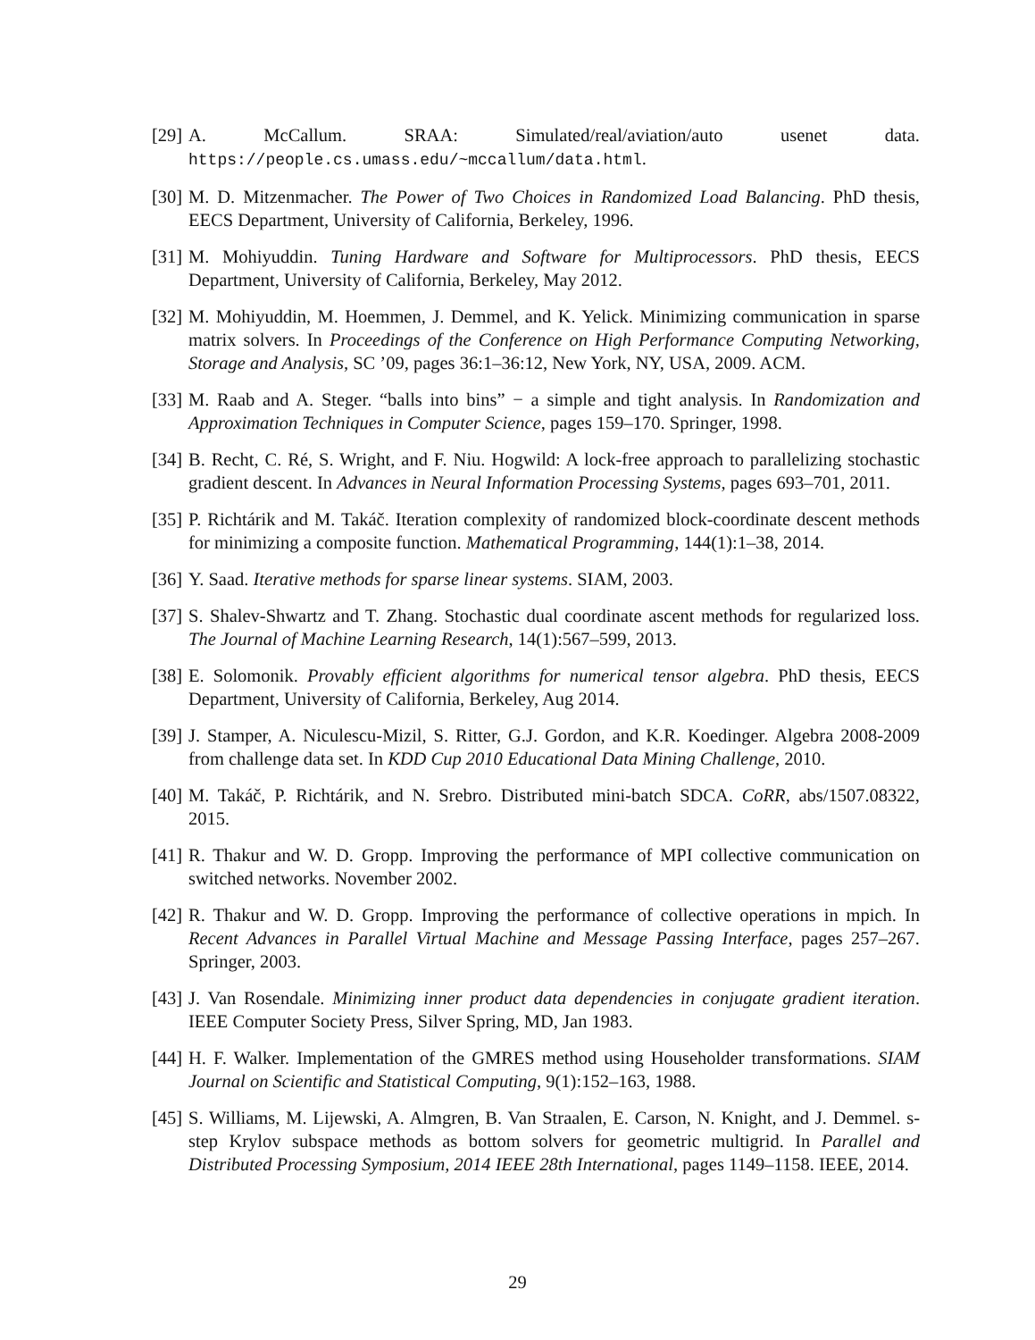[29] A. McCallum. SRAA: Simulated/real/aviation/auto usenet data. https://people.cs.umass.edu/~mccallum/data.html.
[30] M. D. Mitzenmacher. The Power of Two Choices in Randomized Load Balancing. PhD thesis, EECS Department, University of California, Berkeley, 1996.
[31] M. Mohiyuddin. Tuning Hardware and Software for Multiprocessors. PhD thesis, EECS Department, University of California, Berkeley, May 2012.
[32] M. Mohiyuddin, M. Hoemmen, J. Demmel, and K. Yelick. Minimizing communication in sparse matrix solvers. In Proceedings of the Conference on High Performance Computing Networking, Storage and Analysis, SC ’09, pages 36:1–36:12, New York, NY, USA, 2009. ACM.
[33] M. Raab and A. Steger. “balls into bins” − a simple and tight analysis. In Randomization and Approximation Techniques in Computer Science, pages 159–170. Springer, 1998.
[34] B. Recht, C. Ré, S. Wright, and F. Niu. Hogwild: A lock-free approach to parallelizing stochastic gradient descent. In Advances in Neural Information Processing Systems, pages 693–701, 2011.
[35] P. Richtárik and M. Takáč. Iteration complexity of randomized block-coordinate descent methods for minimizing a composite function. Mathematical Programming, 144(1):1–38, 2014.
[36] Y. Saad. Iterative methods for sparse linear systems. SIAM, 2003.
[37] S. Shalev-Shwartz and T. Zhang. Stochastic dual coordinate ascent methods for regularized loss. The Journal of Machine Learning Research, 14(1):567–599, 2013.
[38] E. Solomonik. Provably efficient algorithms for numerical tensor algebra. PhD thesis, EECS Department, University of California, Berkeley, Aug 2014.
[39] J. Stamper, A. Niculescu-Mizil, S. Ritter, G.J. Gordon, and K.R. Koedinger. Algebra 2008-2009 from challenge data set. In KDD Cup 2010 Educational Data Mining Challenge, 2010.
[40] M. Takáč, P. Richtárik, and N. Srebro. Distributed mini-batch SDCA. CoRR, abs/1507.08322, 2015.
[41] R. Thakur and W. D. Gropp. Improving the performance of MPI collective communication on switched networks. November 2002.
[42] R. Thakur and W. D. Gropp. Improving the performance of collective operations in mpich. In Recent Advances in Parallel Virtual Machine and Message Passing Interface, pages 257–267. Springer, 2003.
[43] J. Van Rosendale. Minimizing inner product data dependencies in conjugate gradient iteration. IEEE Computer Society Press, Silver Spring, MD, Jan 1983.
[44] H. F. Walker. Implementation of the GMRES method using Householder transformations. SIAM Journal on Scientific and Statistical Computing, 9(1):152–163, 1988.
[45] S. Williams, M. Lijewski, A. Almgren, B. Van Straalen, E. Carson, N. Knight, and J. Demmel. s-step Krylov subspace methods as bottom solvers for geometric multigrid. In Parallel and Distributed Processing Symposium, 2014 IEEE 28th International, pages 1149–1158. IEEE, 2014.
29